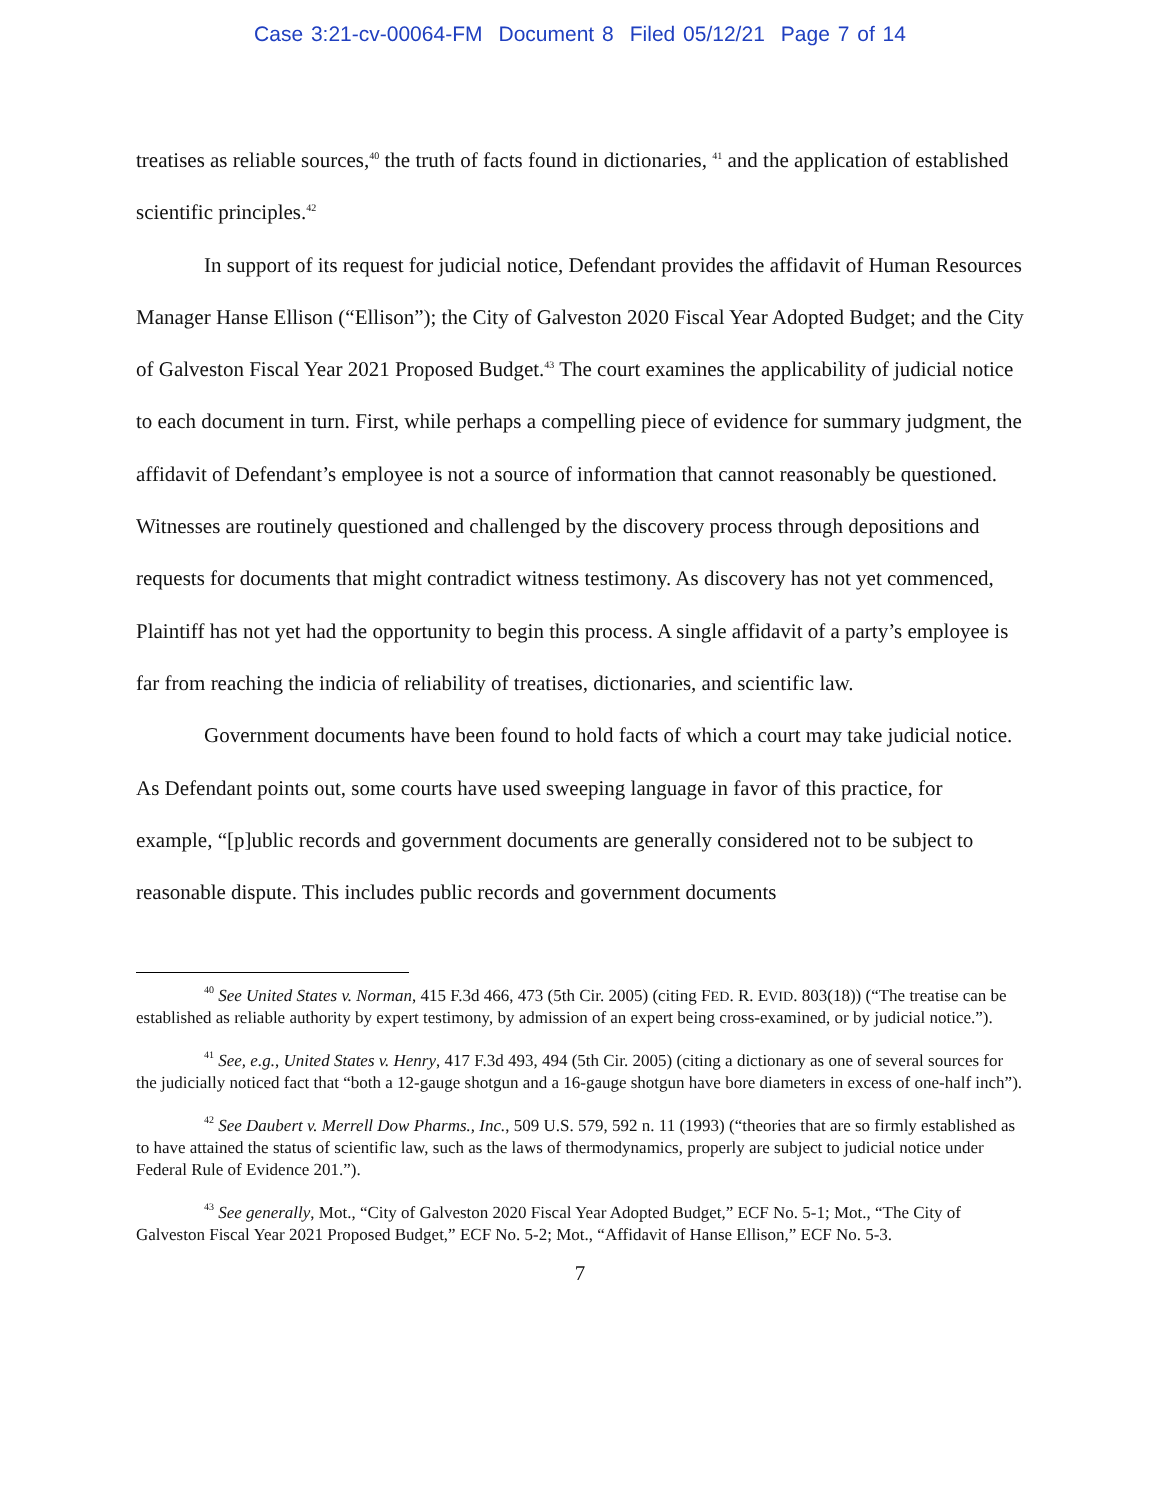Case 3:21-cv-00064-FM Document 8 Filed 05/12/21 Page 7 of 14
treatises as reliable sources,<sup>40</sup> the truth of facts found in dictionaries, <sup>41</sup> and the application of established scientific principles.<sup>42</sup>
In support of its request for judicial notice, Defendant provides the affidavit of Human Resources Manager Hanse Ellison (“Ellison”); the City of Galveston 2020 Fiscal Year Adopted Budget; and the City of Galveston Fiscal Year 2021 Proposed Budget.<sup>43</sup> The court examines the applicability of judicial notice to each document in turn. First, while perhaps a compelling piece of evidence for summary judgment, the affidavit of Defendant’s employee is not a source of information that cannot reasonably be questioned. Witnesses are routinely questioned and challenged by the discovery process through depositions and requests for documents that might contradict witness testimony. As discovery has not yet commenced, Plaintiff has not yet had the opportunity to begin this process. A single affidavit of a party’s employee is far from reaching the indicia of reliability of treatises, dictionaries, and scientific law.
Government documents have been found to hold facts of which a court may take judicial notice. As Defendant points out, some courts have used sweeping language in favor of this practice, for example, “[p]ublic records and government documents are generally considered not to be subject to reasonable dispute. This includes public records and government documents
<sup>40</sup> See United States v. Norman, 415 F.3d 466, 473 (5th Cir. 2005) (citing FED. R. EVID. 803(18)) (“The treatise can be established as reliable authority by expert testimony, by admission of an expert being cross-examined, or by judicial notice.”).
<sup>41</sup> See, e.g., United States v. Henry, 417 F.3d 493, 494 (5th Cir. 2005) (citing a dictionary as one of several sources for the judicially noticed fact that “both a 12-gauge shotgun and a 16-gauge shotgun have bore diameters in excess of one-half inch”).
<sup>42</sup> See Daubert v. Merrell Dow Pharms., Inc., 509 U.S. 579, 592 n. 11 (1993) (“theories that are so firmly established as to have attained the status of scientific law, such as the laws of thermodynamics, properly are subject to judicial notice under Federal Rule of Evidence 201.”).
<sup>43</sup> See generally, Mot., “City of Galveston 2020 Fiscal Year Adopted Budget,” ECF No. 5-1; Mot., “The City of Galveston Fiscal Year 2021 Proposed Budget,” ECF No. 5-2; Mot., “Affidavit of Hanse Ellison,” ECF No. 5-3.
7